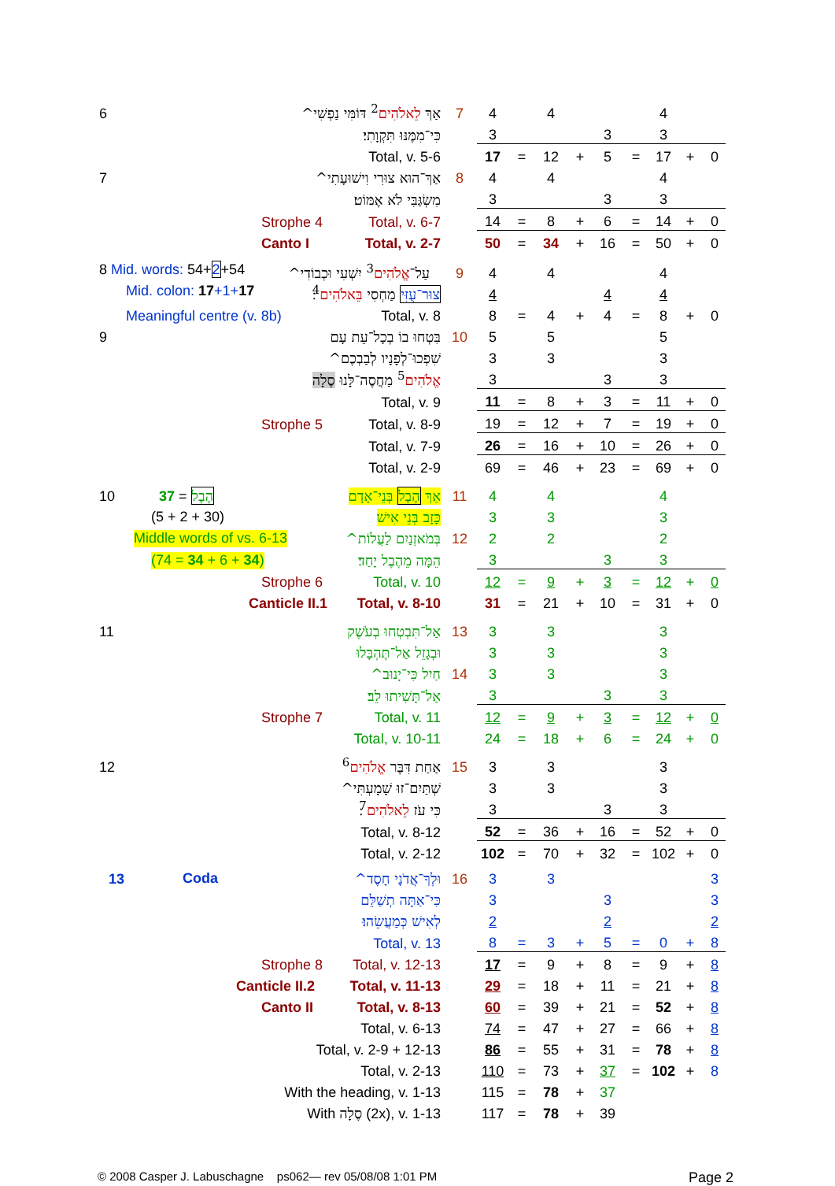| 6 | אַךְ לֵאלֹהִים<sup>2</sup> דּוֹמִּי נַפְשִׁי^ | 7 | 4 | | 4 | | | | 4 | | |
| | כִּי־מִמֶּנּוּ תִּקְוָתִי׃ | | 3 | | | | 3 | | 3 | | |
| | Total, v. 5-6 | | 17 | = | 12 | + | 5 | = | 17 | + | 0 |
| 7 | אַךְ־הוּא צוּרִי וִישׁוּעָתִי^ | 8 | 4 | | 4 | | | | 4 | | |
| | מִשְׂגַּבִּי לֹא אֶמּוֹט׃ | | 3 | | | | 3 | | 3 | | |
| | Strophe 4 Total, v. 6-7 | | 14 | = | 8 | + | 6 | = | 14 | + | 0 |
| | Canto I Total, v. 2-7 | | 50 | = | 34 | + | 16 | = | 50 | + | 0 |
| 8 Mid. words: 54+ 2 +54 עַל־ אֱלֹהִים<sup>3</sup> יִשְׁעִי וּכְבוֹדִי^ | | 9 | 4 | | 4 | | | | 4 | | |
| | Mid. colon: 17 +1+ 17 צוּר־עֻזִּי מַחְסִי בֵּאלֹהִים<sup>4</sup>׃ | | 4 | | | | 4 | | 4 | | |
| | Meaningful centre (v. 8b) Total, v. 8 | | 8 | = | 4 | + | 4 | = | 8 | + | 0 |
| 9 | בִּטְחוּ בוֹ בְכָל־עֵת עָם | 10 | 5 | | 5 | | | | 5 | | |
| | שִׁפְכוּ־לְפָנָיו לְבַבְכֶם^ | | 3 | | 3 | | | | 3 | | |
| | אֱלֹהִים<sup>5</sup> מַחֲסֶה־לָּנוּ סֶלָה ׃ | | 3 | | | | 3 | | 3 | | |
| | Total, v. 9 | | 11 | = | 8 | + | 3 | = | 11 | + | 0 |
| | Strophe 5 Total, v. 8-9 | | 19 | = | 12 | + | 7 | = | 19 | + | 0 |
| | Total, v. 7-9 | | 26 | = | 16 | + | 10 | = | 26 | + | 0 |
| | Total, v. 2-9 | | 69 | = | 46 | + | 23 | = | 69 | + | 0 |
| 10 | הֶבֶל = 37 אַךְ הֶבֶל בְּנֵי־אָדָם | 11 | 4 | | 4 | | | | 4 | | |
| | (5 + 2 + 30) כָּזָב בְּנֵי אִישׁ | | 3 | | 3 | | | | 3 | | |
| | Middle words of vs. 6-13 בְּמֹאזְנַיִם לַעֲלוֹת^ | 12 | 2 | | 2 | | | | 2 | | |
| | (74 = 34 + 6 + 34 ) הֵמָּה מֵהֶבֶל יָחַד׃ | | 3 | | | | 3 | | 3 | | |
| | Strophe 6 Total, v. 10 | | 12 | = | 9 | + | 3 | = | 12 | + | 0 |
| | Canticle II.1 Total, v. 8-10 | | 31 | = | 21 | + | 10 | = | 31 | + | 0 |
| 11 | אַל־תִּבְטְחוּ בְעֹשֶׁק | 13 | 3 | | 3 | | | | 3 | | |
| | וּבְגָזֵל אַל־תֶּהְבָּלוּ | | 3 | | 3 | | | | 3 | | |
| | חַיִל כִּי־יָנוּב^ | 14 | 3 | | 3 | | | | 3 | | |
| | אַל־תָּשִׁיתוּ לֵב׃ | | 3 | | | | 3 | | 3 | | |
| | Strophe 7 Total, v. 11 | | 12 | = | 9 | + | 3 | = | 12 | + | 0 |
| | Total, v. 10-11 | | 24 | = | 18 | + | 6 | = | 24 | + | 0 |
| 12 | אַחַת דִּבֶּר אֱלֹהִים<sup>6</sup> | 15 | 3 | | 3 | | | | 3 | | |
| | שְׁתַּיִם־זוּ שָׁמָעְתִּי^ | | 3 | | 3 | | | | 3 | | |
| | כִּי עֹז לֵאלֹהִים<sup>7</sup>׃ | | 3 | | | | 3 | | 3 | | |
| | Total, v. 8-12 | | 52 | = | 36 | + | 16 | = | 52 | + | 0 |
| | Total, v. 2-12 | | 102 | = | 70 | + | 32 | = | 102 | + | 0 |
| 13 | Coda וּלְךָ־אֲדֹנָי חָסֶד^ | 16 | 3 | | 3 | | | | | | 3 |
| | כִּי־אַתָּה תְשַׁלֵּם | | 3 | | | | 3 | | | | 3 |
| | לְאִישׁ כְּמַעֲשֵׂהוּ׃ | | 2 | | | | 2 | | | | 2 |
| | Total, v. 13 | | 8 | = | 3 | + | 5 | = | 0 | + | 8 |
| | Strophe 8 Total, v. 12-13 | | 17 | = | 9 | + | 8 | = | 9 | + | 8 |
| | Canticle II.2 Total, v. 11-13 | | 29 | = | 18 | + | 11 | = | 21 | + | 8 |
| | Canto II Total, v. 8-13 | | 60 | = | 39 | + | 21 | = | 52 | + | 8 |
| | Total, v. 6-13 | | 74 | = | 47 | + | 27 | = | 66 | + | 8 |
| | Total, v. 2-9 + 12-13 | | 86 | = | 55 | + | 31 | = | 78 | + | 8 |
| | Total, v. 2-13 | | 110 | = | 73 | + | 37 | = | 102 | + | 8 |
| | With the heading, v. 1-13 | | 115 | = | 78 | + | 37 | | | | |
| | With סֶלָה (2x), v. 1-13 | | 117 | = | 78 | + | 39 | | | | |
© 2008 Casper J. Labuschagne ps062— rev 05/08/08 1:01 PM Page 2